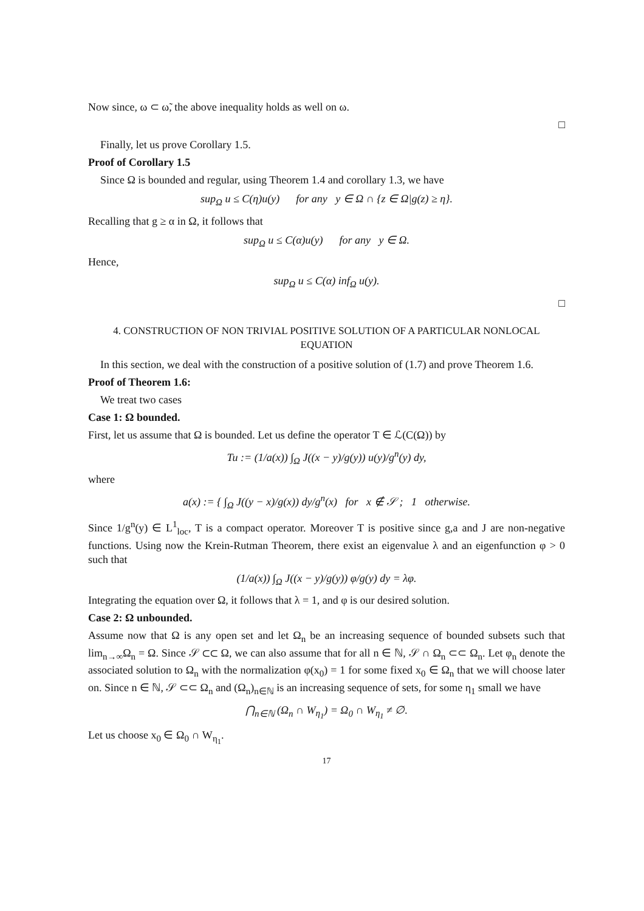Now since, ω ⊂ ω̃, the above inequality holds as well on ω.
□
Finally, let us prove Corollary 1.5.
Proof of Corollary 1.5
Since Ω is bounded and regular, using Theorem 1.4 and corollary 1.3, we have
sup<sub>Ω</sub> u ≤ C(η)u(y) for any y ∈ Ω ∩ {z ∈ Ω|g(z) ≥ η}.
Recalling that g ≥ α in Ω, it follows that
sup<sub>Ω</sub> u ≤ C(α)u(y) for any y ∈ Ω.
Hence,
sup<sub>Ω</sub> u ≤ C(α) inf<sub>Ω</sub> u(y).
□
4. CONSTRUCTION OF NON TRIVIAL POSITIVE SOLUTION OF A PARTICULAR NONLOCAL EQUATION
In this section, we deal with the construction of a positive solution of (1.7) and prove Theorem 1.6.
Proof of Theorem 1.6:
We treat two cases
Case 1: Ω bounded.
First, let us assume that Ω is bounded. Let us define the operator T ∈ ℒ(C(Ω)) by
Tu := (1/a(x)) ∫<sub>Ω</sub> J((x − y)/g(y)) u(y)/g<sup>n</sup>(y) dy,
where
a(x) := { ∫<sub>Ω</sub> J((y − x)/g(x)) dy/g<sup>n</sup>(x) for x ∉ 𝒮 ; 1 otherwise.
Since 1/g<sup>n</sup>(y) ∈ L<sup>1</sup><sub>loc</sub>, T is a compact operator. Moreover T is positive since g,a and J are non-negative functions. Using now the Krein-Rutman Theorem, there exist an eigenvalue λ and an eigenfunction φ > 0 such that
(1/a(x)) ∫<sub>Ω</sub> J((x − y)/g(y)) φ/g(y) dy = λφ.
Integrating the equation over Ω, it follows that λ = 1, and φ is our desired solution.
Case 2: Ω unbounded.
Assume now that Ω is any open set and let Ω<sub>n</sub> be an increasing sequence of bounded subsets such that lim<sub>n→∞</sub>Ω<sub>n</sub> = Ω. Since 𝒮 ⊂⊂ Ω, we can also assume that for all n ∈ ℕ, 𝒮 ∩ Ω<sub>n</sub> ⊂⊂ Ω<sub>n</sub>. Let φ<sub>n</sub> denote the associated solution to Ω<sub>n</sub> with the normalization φ(x<sub>0</sub>) = 1 for some fixed x<sub>0</sub> ∈ Ω<sub>n</sub> that we will choose later on. Since n ∈ ℕ, 𝒮 ⊂⊂ Ω<sub>n</sub> and (Ω<sub>n</sub>)<sub>n∈ℕ</sub> is an increasing sequence of sets, for some η<sub>1</sub> small we have
⋂<sub>n∈ℕ</sub> (Ω<sub>n</sub> ∩ W<sub>η<sub>1</sub></sub>) = Ω<sub>0</sub> ∩ W<sub>η<sub>1</sub></sub> ≠ ∅.
Let us choose x<sub>0</sub> ∈ Ω<sub>0</sub> ∩ W<sub>η<sub>1</sub></sub>.
17